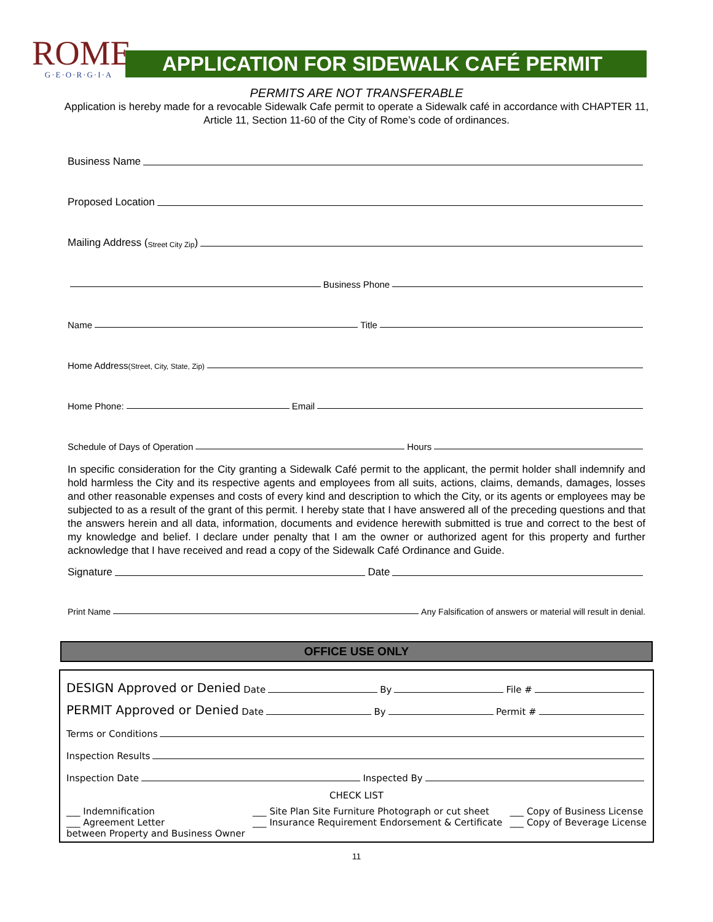ROME
G·E·O·R·G·I·A
APPLICATION FOR SIDEWALK CAFÉ PERMIT
PERMITS ARE NOT TRANSFERABLE
Application is hereby made for a revocable Sidewalk Cafe permit to operate a Sidewalk café in accordance with CHAPTER 11, Article 11, Section 11-60 of the City of Rome’s code of ordinances.
Business Name
Proposed Location
Mailing Address (Street City Zip)
Business Phone
Name Title
Home Address (Street, City, State, Zip)
Home Phone: Email
Schedule of Days of Operation Hours
In specific consideration for the City granting a Sidewalk Café permit to the applicant, the permit holder shall indemnify and hold harmless the City and its respective agents and employees from all suits, actions, claims, demands, damages, losses and other reasonable expenses and costs of every kind and description to which the City, or its agents or employees may be subjected to as a result of the grant of this permit. I hereby state that I have answered all of the preceding questions and that the answers herein and all data, information, documents and evidence herewith submitted is true and correct to the best of my knowledge and belief. I declare under penalty that I am the owner or authorized agent for this property and further acknowledge that I have received and read a copy of the Sidewalk Café Ordinance and Guide.
Signature Date
Print Name Any Falsification of answers or material will result in denial.
OFFICE USE ONLY
DESIGN Approved or Denied Date By File #
PERMIT Approved or Denied Date By Permit #
Terms or Conditions
Inspection Results
Inspection Date Inspected By
CHECK LIST
___ Indemnification
___ Agreement Letter
between Property and Business Owner
___ Site Plan Site Furniture Photograph or cut sheet
___ Insurance Requirement Endorsement & Certificate
___ Copy of Business License
___ Copy of Beverage License
11